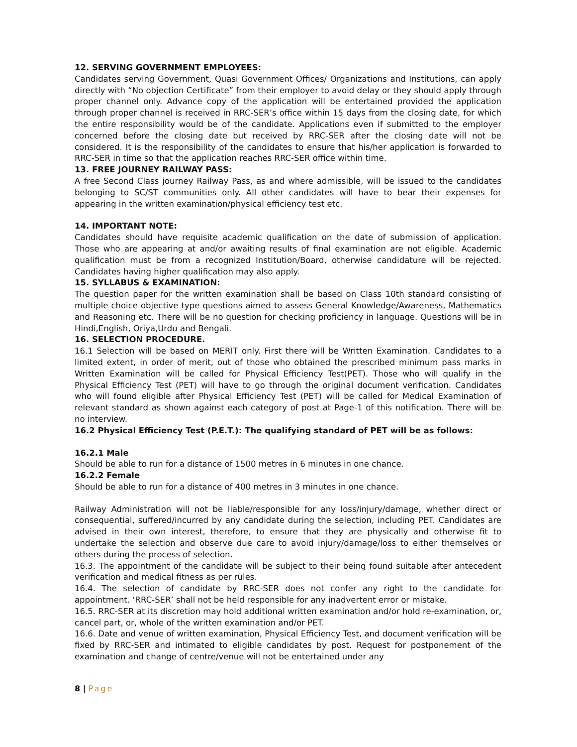12. SERVING GOVERNMENT EMPLOYEES:
Candidates serving Government, Quasi Government Offices/ Organizations and Institutions, can apply directly with “No objection Certificate” from their employer to avoid delay or they should apply through proper channel only. Advance copy of the application will be entertained provided the application through proper channel is received in RRC-SER’s office within 15 days from the closing date, for which the entire responsibility would be of the candidate. Applications even if submitted to the employer concerned before the closing date but received by RRC-SER after the closing date will not be considered. It is the responsibility of the candidates to ensure that his/her application is forwarded to RRC-SER in time so that the application reaches RRC-SER office within time.
13. FREE JOURNEY RAILWAY PASS:
A free Second Class journey Railway Pass, as and where admissible, will be issued to the candidates belonging to SC/ST communities only. All other candidates will have to bear their expenses for appearing in the written examination/physical efficiency test etc.
14. IMPORTANT NOTE:
Candidates should have requisite academic qualification on the date of submission of application. Those who are appearing at and/or awaiting results of final examination are not eligible. Academic qualification must be from a recognized Institution/Board, otherwise candidature will be rejected. Candidates having higher qualification may also apply.
15. SYLLABUS & EXAMINATION:
The question paper for the written examination shall be based on Class 10th standard consisting of multiple choice objective type questions aimed to assess General Knowledge/Awareness, Mathematics and Reasoning etc. There will be no question for checking proficiency in language. Questions will be in Hindi,English, Oriya,Urdu and Bengali.
16. SELECTION PROCEDURE.
16.1 Selection will be based on MERIT only. First there will be Written Examination. Candidates to a limited extent, in order of merit, out of those who obtained the prescribed minimum pass marks in Written Examination will be called for Physical Efficiency Test(PET). Those who will qualify in the Physical Efficiency Test (PET) will have to go through the original document verification. Candidates who will found eligible after Physical Efficiency Test (PET) will be called for Medical Examination of relevant standard as shown against each category of post at Page-1 of this notification. There will be no interview.
16.2 Physical Efficiency Test (P.E.T.): The qualifying standard of PET will be as follows:
16.2.1 Male
Should be able to run for a distance of 1500 metres in 6 minutes in one chance.
16.2.2 Female
Should be able to run for a distance of 400 metres in 3 minutes in one chance.
Railway Administration will not be liable/responsible for any loss/injury/damage, whether direct or consequential, suffered/incurred by any candidate during the selection, including PET. Candidates are advised in their own interest, therefore, to ensure that they are physically and otherwise fit to undertake the selection and observe due care to avoid injury/damage/loss to either themselves or others during the process of selection.
16.3. The appointment of the candidate will be subject to their being found suitable after antecedent verification and medical fitness as per rules.
16.4. The selection of candidate by RRC-SER does not confer any right to the candidate for appointment. ‘RRC-SER’ shall not be held responsible for any inadvertent error or mistake.
16.5. RRC-SER at its discretion may hold additional written examination and/or hold re-examination, or, cancel part, or, whole of the written examination and/or PET.
16.6. Date and venue of written examination, Physical Efficiency Test, and document verification will be fixed by RRC-SER and intimated to eligible candidates by post. Request for postponement of the examination and change of centre/venue will not be entertained under any
8 | Page